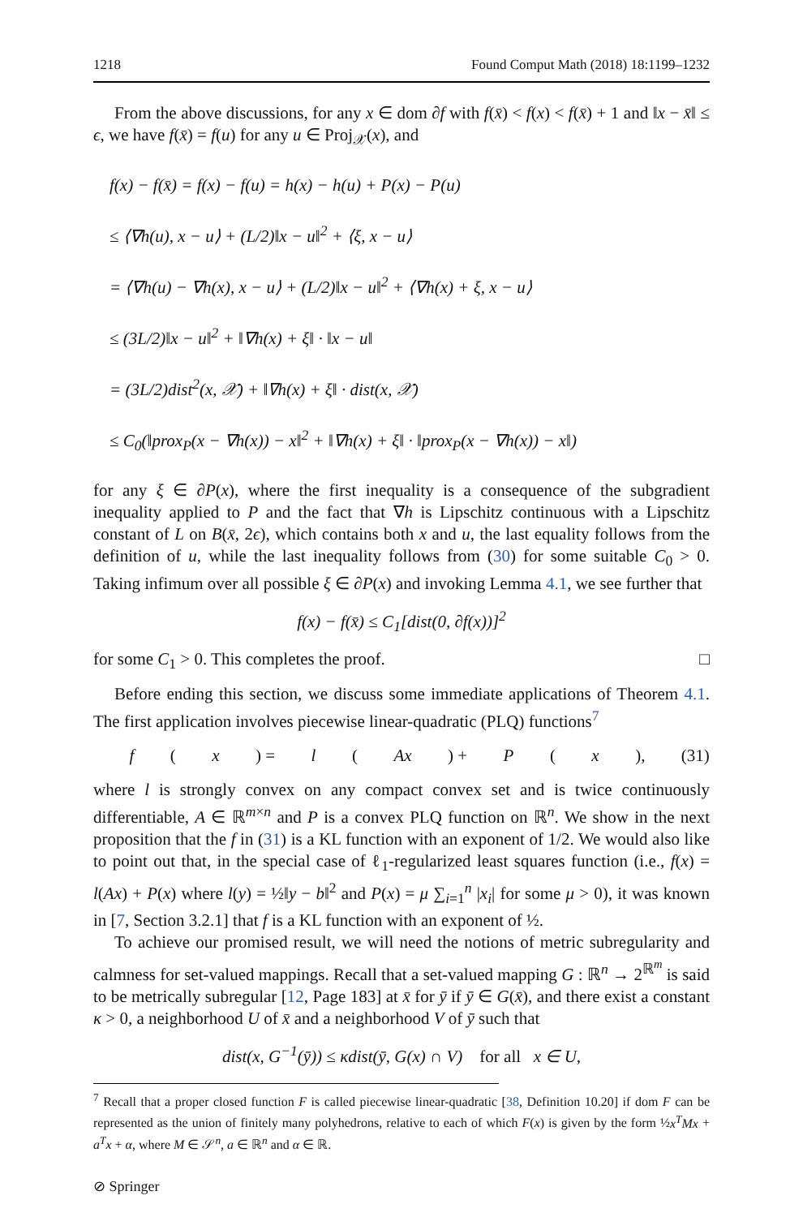1218 Found Comput Math (2018) 18:1199–1232
From the above discussions, for any x ∈ dom ∂f with f(x̄) < f(x) < f(x̄) + 1 and ‖x − x̄‖ ≤ ϵ, we have f(x̄) = f(u) for any u ∈ Proj<sub>𝒳</sub>(x), and
f(x) − f(x̄) = f(x) − f(u) = h(x) − h(u) + P(x) − P(u)
≤ ⟨∇h(u), x − u⟩ + (L/2)‖x − u‖<sup>2</sup> + ⟨ξ, x − u⟩
= ⟨∇h(u) − ∇h(x), x − u⟩ + (L/2)‖x − u‖<sup>2</sup> + ⟨∇h(x) + ξ, x − u⟩
≤ (3L/2)‖x − u‖<sup>2</sup> + ‖∇h(x) + ξ‖ · ‖x − u‖
= (3L/2)dist<sup>2</sup>(x, 𝒳) + ‖∇h(x) + ξ‖ · dist(x, 𝒳)
≤ C<sub>0</sub>(‖prox<sub>P</sub>(x − ∇h(x)) − x‖<sup>2</sup> + ‖∇h(x) + ξ‖ · ‖prox<sub>P</sub>(x − ∇h(x)) − x‖)
for any ξ ∈ ∂P(x), where the first inequality is a consequence of the subgradient inequality applied to P and the fact that ∇h is Lipschitz continuous with a Lipschitz constant of L on B(x̄, 2ϵ), which contains both x and u, the last equality follows from the definition of u, while the last inequality follows from (30) for some suitable C<sub>0</sub> > 0. Taking infimum over all possible ξ ∈ ∂P(x) and invoking Lemma 4.1, we see further that
f(x) − f(x̄) ≤ C<sub>1</sub>[dist(0, ∂f(x))]<sup>2</sup>
for some C<sub>1</sub> > 0. This completes the proof. □
Before ending this section, we discuss some immediate applications of Theorem 4.1. The first application involves piecewise linear-quadratic (PLQ) functions<sup>7</sup>
f (x) = l (Ax) + P (x), (31)
where l is strongly convex on any compact convex set and is twice continuously differentiable, A ∈ ℝ<sup>m×n</sup> and P is a convex PLQ function on ℝ<sup>n</sup>. We show in the next proposition that the f in (31) is a KL function with an exponent of 1/2. We would also like to point out that, in the special case of ℓ<sub>1</sub>-regularized least squares function (i.e., f(x) = l(Ax) + P(x) where l(y) = ½‖y − b‖<sup>2</sup> and P(x) = μ ∑<sub>i=1</sub><sup>n</sup> |x<sub>i</sub>| for some μ > 0), it was known in [7, Section 3.2.1] that f is a KL function with an exponent of ½.
To achieve our promised result, we will need the notions of metric subregularity and calmness for set-valued mappings. Recall that a set-valued mapping G : ℝ<sup>n</sup> → 2<sup>ℝ<sup>m</sup></sup> is said to be metrically subregular [12, Page 183] at x̄ for ȳ if ȳ ∈ G(x̄), and there exist a constant κ > 0, a neighborhood U of x̄ and a neighborhood V of ȳ such that
dist(x, G<sup>−1</sup>(ȳ)) ≤ κdist(ȳ, G(x) ∩ V) for all x ∈ U,
<sup>7</sup> Recall that a proper closed function F is called piecewise linear-quadratic [38, Definition 10.20] if dom F can be represented as the union of finitely many polyhedrons, relative to each of which F(x) is given by the form ½x<sup>T</sup>Mx + a<sup>T</sup>x + α, where M ∈ 𝒮<sup>n</sup>, a ∈ ℝ<sup>n</sup> and α ∈ ℝ.
⊘ Springer